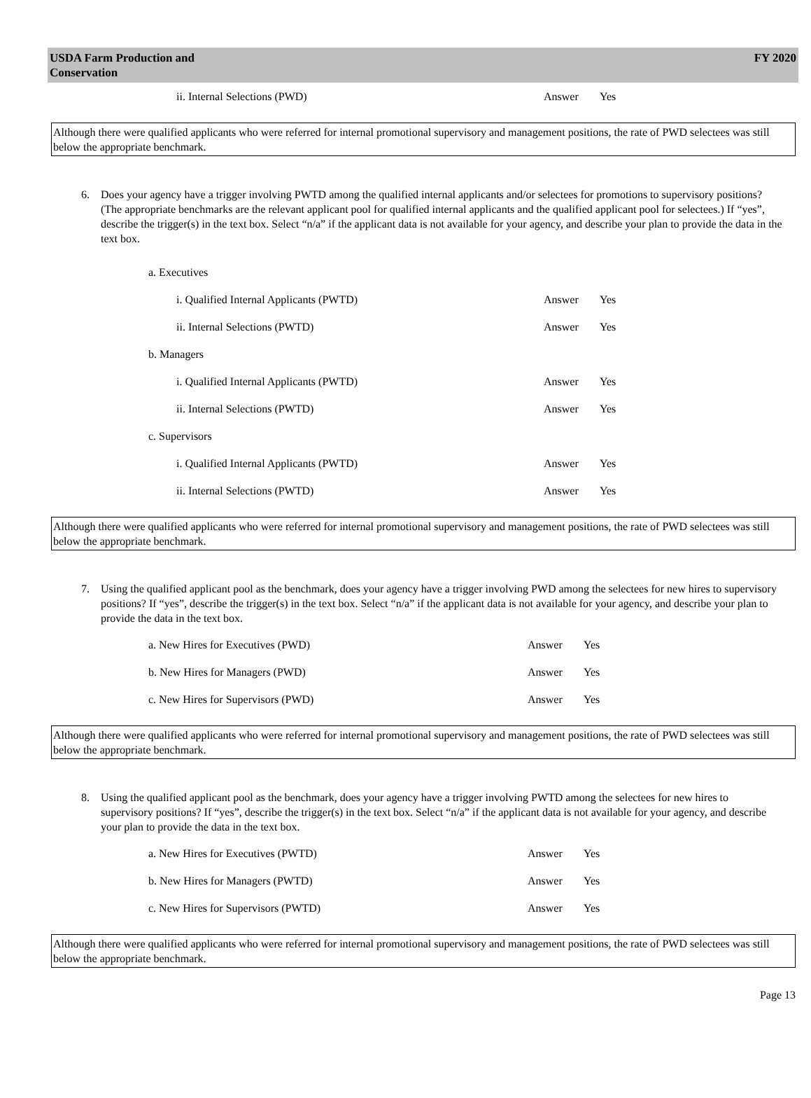USDA Farm Production and
Conservation
FY 2020
ii. Internal Selections (PWD) Answer Yes
Although there were qualified applicants who were referred for internal promotional supervisory and management positions, the rate of PWD selectees was still below the appropriate benchmark.
6. Does your agency have a trigger involving PWTD among the qualified internal applicants and/or selectees for promotions to supervisory positions? (The appropriate benchmarks are the relevant applicant pool for qualified internal applicants and the qualified applicant pool for selectees.) If “yes”, describe the trigger(s) in the text box. Select “n/a” if the applicant data is not available for your agency, and describe your plan to provide the data in the text box.
a. Executives
i. Qualified Internal Applicants (PWTD) Answer Yes
ii. Internal Selections (PWTD) Answer Yes
b. Managers
i. Qualified Internal Applicants (PWTD) Answer Yes
ii. Internal Selections (PWTD) Answer Yes
c. Supervisors
i. Qualified Internal Applicants (PWTD) Answer Yes
ii. Internal Selections (PWTD) Answer Yes
Although there were qualified applicants who were referred for internal promotional supervisory and management positions, the rate of PWD selectees was still below the appropriate benchmark.
7. Using the qualified applicant pool as the benchmark, does your agency have a trigger involving PWD among the selectees for new hires to supervisory positions? If “yes”, describe the trigger(s) in the text box. Select “n/a” if the applicant data is not available for your agency, and describe your plan to provide the data in the text box.
a. New Hires for Executives (PWD) Answer Yes
b. New Hires for Managers (PWD) Answer Yes
c. New Hires for Supervisors (PWD) Answer Yes
Although there were qualified applicants who were referred for internal promotional supervisory and management positions, the rate of PWD selectees was still below the appropriate benchmark.
8. Using the qualified applicant pool as the benchmark, does your agency have a trigger involving PWTD among the selectees for new hires to supervisory positions? If “yes”, describe the trigger(s) in the text box. Select “n/a” if the applicant data is not available for your agency, and describe your plan to provide the data in the text box.
a. New Hires for Executives (PWTD) Answer Yes
b. New Hires for Managers (PWTD) Answer Yes
c. New Hires for Supervisors (PWTD) Answer Yes
Although there were qualified applicants who were referred for internal promotional supervisory and management positions, the rate of PWD selectees was still below the appropriate benchmark.
Page 13